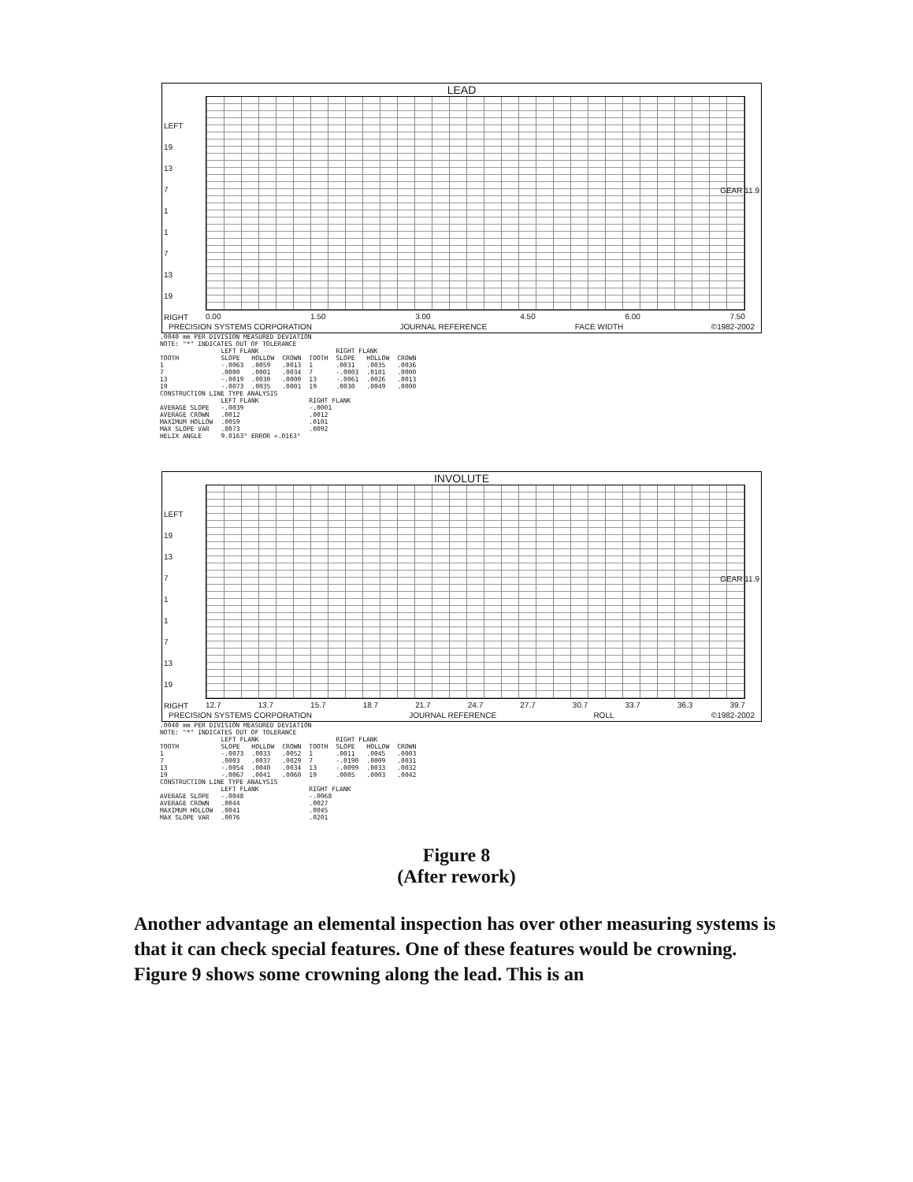LEAD
LEFT
19
13
7
1
1
7
13
19
RIGHT
0.00 1.50 3.00 4.50 6.00 7.50
PRECISION SYSTEMS CORPORATION JOURNAL REFERENCE FACE WIDTH ©1982-2002
GEAR 11.9
.0040 mm PER DIVISION MEASURED DEVIATION
NOTE: "*" INDICATES OUT OF TOLERANCE
| | LEFT FLANK | | | | RIGHT FLANK | | |
| --- | --- | --- | --- | --- | --- | --- | --- |
| TOOTH | SLOPE | HOLLOW | CROWN | TOOTH | SLOPE | HOLLOW | CROWN |
| 1 | -.0063 | .0059 | .0013 | 1 | .0031 | .0035 | .0036 |
| 7 | .0000 | .0001 | .0034 | 7 | -.0003 | .0101 | .0000 |
| 13 | -.0019 | .0030 | .0000 | 13 | -.0061 | .0026 | .0013 |
| 19 | -.0073 | .0035 | .0001 | 19 | .0030 | .0049 | .0000 |
| CONSTRUCTION LINE TYPE ANALYSIS | | | | | | | |
| | LEFT FLANK | | | RIGHT FLANK | | | |
| AVERAGE SLOPE | -.0039 | | | -.0001 | | | |
| AVERAGE CROWN | .0012 | | | .0012 | | | |
| MAXIMUM HOLLOW | .0059 | | | .0101 | | | |
| MAX SLOPE VAR | .0073 | | | .0092 | | | |
| HELIX ANGLE | 9.0163° ERROR +.0163° | | | | | | |
INVOLUTE
LEFT
19
13
7
1
1
7
13
19
RIGHT
12.7 13.7 15.7 18.7 21.7 24.7 27.7 30.7 33.7 36.3 39.7
PRECISION SYSTEMS CORPORATION JOURNAL REFERENCE ROLL ©1982-2002
GEAR 11.9
.0040 mm PER DIVISION MEASURED DEVIATION
NOTE: "*" INDICATES OUT OF TOLERANCE
| | LEFT FLANK | | | | RIGHT FLANK | | |
| --- | --- | --- | --- | --- | --- | --- | --- |
| TOOTH | SLOPE | HOLLOW | CROWN | TOOTH | SLOPE | HOLLOW | CROWN |
| 1 | -.0073 | .0033 | .0052 | 1 | .0011 | .0045 | .0003 |
| 7 | .0003 | .0037 | .0029 | 7 | -.0190 | .0009 | .0031 |
| 13 | -.0054 | .0040 | .0034 | 13 | -.0099 | .0033 | .0032 |
| 19 | -.0067 | .0041 | .0060 | 19 | .0005 | .0003 | .0042 |
| CONSTRUCTION LINE TYPE ANALYSIS | | | | | | | |
| | LEFT FLANK | | | RIGHT FLANK | | | |
| AVERAGE SLOPE | -.0048 | | | -.0068 | | | |
| AVERAGE CROWN | .0044 | | | .0027 | | | |
| MAXIMUM HOLLOW | .0041 | | | .0045 | | | |
| MAX SLOPE VAR | .0076 | | | .0201 | | | |
Figure 8
(After rework)
Another advantage an elemental inspection has over other measuring systems is that it can check special features. One of these features would be crowning. Figure 9 shows some crowning along the lead. This is an